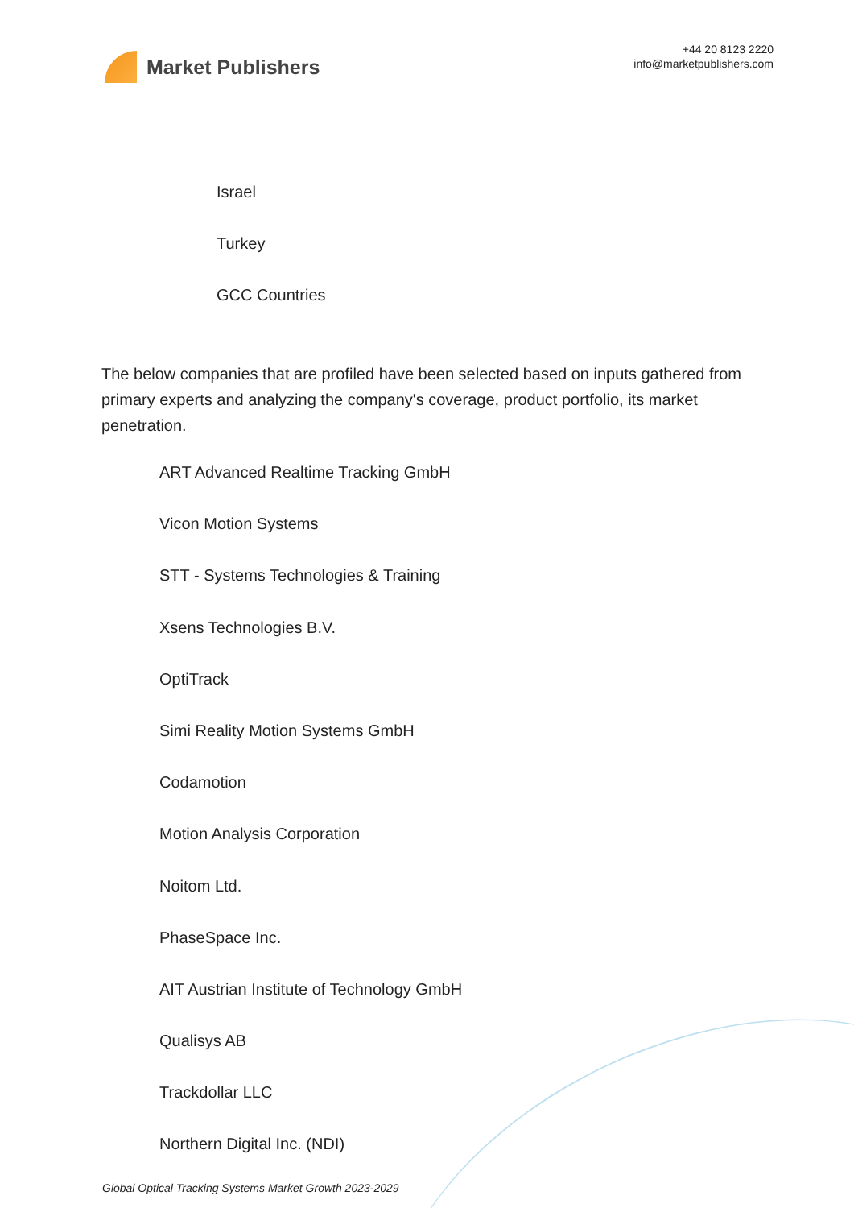Market Publishers
+44 20 8123 2220
info@marketpublishers.com
Israel
Turkey
GCC Countries
The below companies that are profiled have been selected based on inputs gathered from primary experts and analyzing the company's coverage, product portfolio, its market penetration.
ART Advanced Realtime Tracking GmbH
Vicon Motion Systems
STT - Systems Technologies & Training
Xsens Technologies B.V.
OptiTrack
Simi Reality Motion Systems GmbH
Codamotion
Motion Analysis Corporation
Noitom Ltd.
PhaseSpace Inc.
AIT Austrian Institute of Technology GmbH
Qualisys AB
Trackdollar LLC
Northern Digital Inc. (NDI)
Global Optical Tracking Systems Market Growth 2023-2029